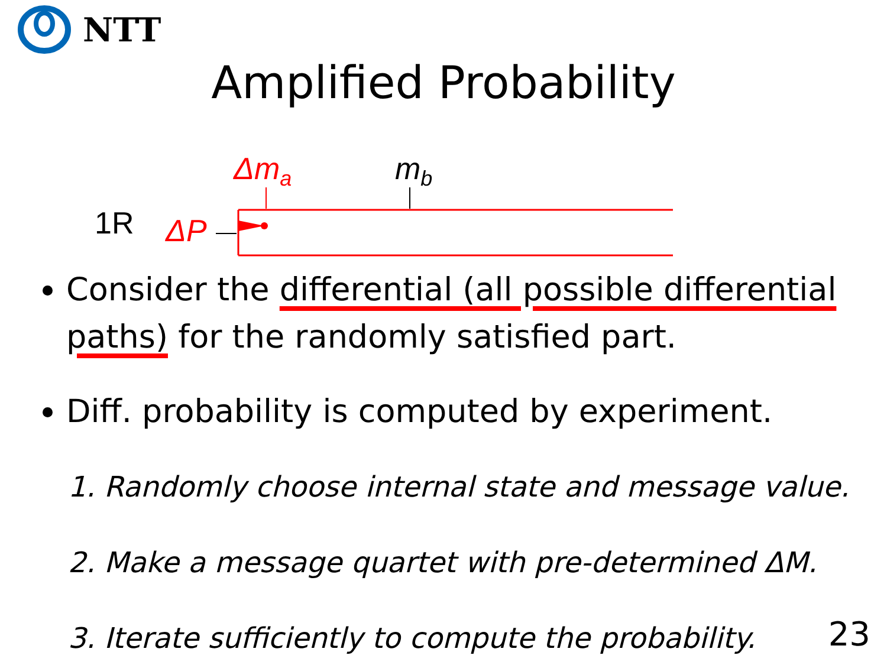NTT
Amplified Probability
1R ΔP
Δm<sub>a</sub> m<sub>b</sub>
Consider the differential (all possible differential paths) for the randomly satisfied part.
Diff. probability is computed by experiment.
1. Randomly choose internal state and message value.
2. Make a message quartet with pre-determined ΔM.
3. Iterate sufficiently to compute the probability.
23